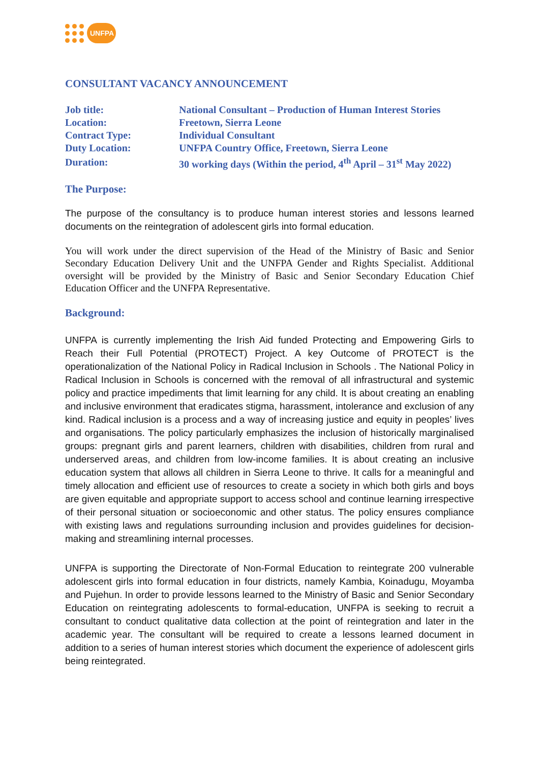UNFPA
CONSULTANT VACANCY ANNOUNCEMENT
| Job title: | National Consultant – Production of Human Interest Stories |
| Location: | Freetown, Sierra Leone |
| Contract Type: | Individual Consultant |
| Duty Location: | UNFPA Country Office, Freetown, Sierra Leone |
| Duration: | 30 working days (Within the period, 4<sup>th</sup> April – 31<sup>st</sup> May 2022) |
The Purpose:
The purpose of the consultancy is to produce human interest stories and lessons learned documents on the reintegration of adolescent girls into formal education.
You will work under the direct supervision of the Head of the Ministry of Basic and Senior Secondary Education Delivery Unit and the UNFPA Gender and Rights Specialist. Additional oversight will be provided by the Ministry of Basic and Senior Secondary Education Chief Education Officer and the UNFPA Representative.
Background:
UNFPA is currently implementing the Irish Aid funded Protecting and Empowering Girls to Reach their Full Potential (PROTECT) Project. A key Outcome of PROTECT is the operationalization of the National Policy in Radical Inclusion in Schools . The National Policy in Radical Inclusion in Schools is concerned with the removal of all infrastructural and systemic policy and practice impediments that limit learning for any child. It is about creating an enabling and inclusive environment that eradicates stigma, harassment, intolerance and exclusion of any kind. Radical inclusion is a process and a way of increasing justice and equity in peoples’ lives and organisations. The policy particularly emphasizes the inclusion of historically marginalised groups: pregnant girls and parent learners, children with disabilities, children from rural and underserved areas, and children from low-income families. It is about creating an inclusive education system that allows all children in Sierra Leone to thrive. It calls for a meaningful and timely allocation and efficient use of resources to create a society in which both girls and boys are given equitable and appropriate support to access school and continue learning irrespective of their personal situation or socioeconomic and other status. The policy ensures compliance with existing laws and regulations surrounding inclusion and provides guidelines for decision-making and streamlining internal processes.
UNFPA is supporting the Directorate of Non-Formal Education to reintegrate 200 vulnerable adolescent girls into formal education in four districts, namely Kambia, Koinadugu, Moyamba and Pujehun. In order to provide lessons learned to the Ministry of Basic and Senior Secondary Education on reintegrating adolescents to formal-education, UNFPA is seeking to recruit a consultant to conduct qualitative data collection at the point of reintegration and later in the academic year. The consultant will be required to create a lessons learned document in addition to a series of human interest stories which document the experience of adolescent girls being reintegrated.